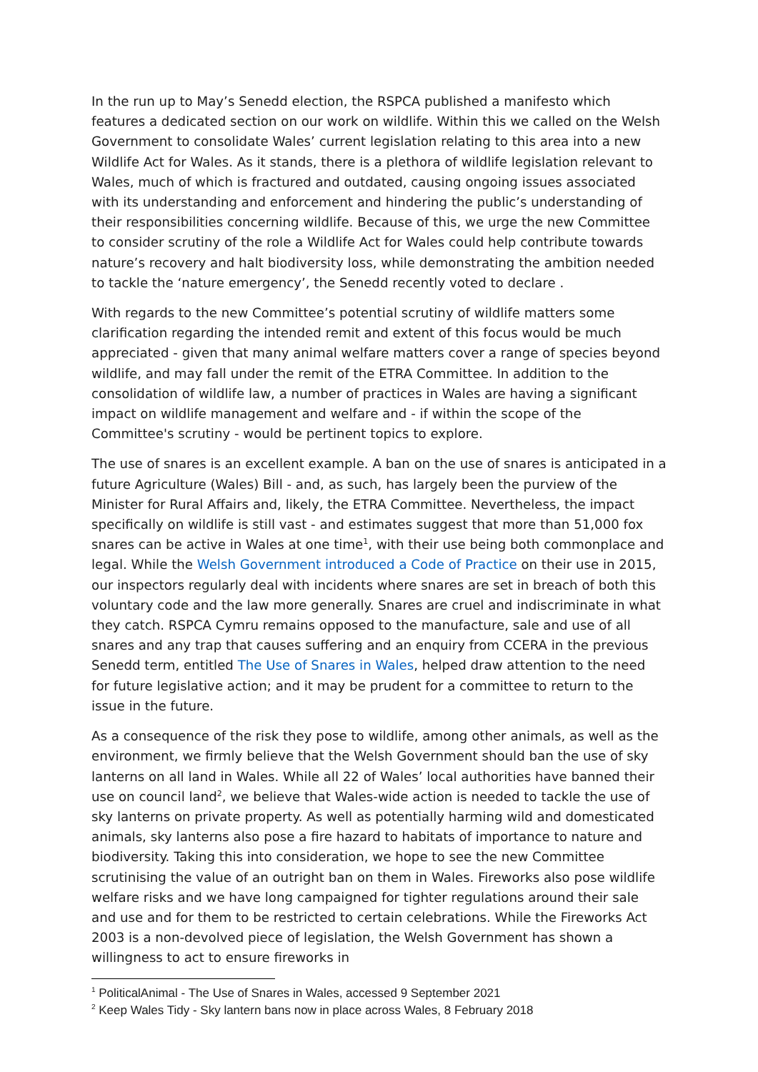In the run up to May’s Senedd election, the RSPCA published a manifesto which features a dedicated section on our work on wildlife. Within this we called on the Welsh Government to consolidate Wales’ current legislation relating to this area into a new Wildlife Act for Wales. As it stands, there is a plethora of wildlife legislation relevant to Wales, much of which is fractured and outdated, causing ongoing issues associated with its understanding and enforcement and hindering the public’s understanding of their responsibilities concerning wildlife. Because of this, we urge the new Committee to consider scrutiny of the role a Wildlife Act for Wales could help contribute towards nature’s recovery and halt biodiversity loss, while demonstrating the ambition needed to tackle the ‘nature emergency’, the Senedd recently voted to declare .
With regards to the new Committee’s potential scrutiny of wildlife matters some clarification regarding the intended remit and extent of this focus would be much appreciated - given that many animal welfare matters cover a range of species beyond wildlife, and may fall under the remit of the ETRA Committee. In addition to the consolidation of wildlife law, a number of practices in Wales are having a significant impact on wildlife management and welfare and - if within the scope of the Committee's scrutiny - would be pertinent topics to explore.
The use of snares is an excellent example. A ban on the use of snares is anticipated in a future Agriculture (Wales) Bill - and, as such, has largely been the purview of the Minister for Rural Affairs and, likely, the ETRA Committee. Nevertheless, the impact specifically on wildlife is still vast - and estimates suggest that more than 51,000 fox snares can be active in Wales at one time<sup>1</sup>, with their use being both commonplace and legal. While the Welsh Government introduced a Code of Practice on their use in 2015, our inspectors regularly deal with incidents where snares are set in breach of both this voluntary code and the law more generally. Snares are cruel and indiscriminate in what they catch. RSPCA Cymru remains opposed to the manufacture, sale and use of all snares and any trap that causes suffering and an enquiry from CCERA in the previous Senedd term, entitled The Use of Snares in Wales, helped draw attention to the need for future legislative action; and it may be prudent for a committee to return to the issue in the future.
As a consequence of the risk they pose to wildlife, among other animals, as well as the environment, we firmly believe that the Welsh Government should ban the use of sky lanterns on all land in Wales. While all 22 of Wales’ local authorities have banned their use on council land<sup>2</sup>, we believe that Wales-wide action is needed to tackle the use of sky lanterns on private property. As well as potentially harming wild and domesticated animals, sky lanterns also pose a fire hazard to habitats of importance to nature and biodiversity. Taking this into consideration, we hope to see the new Committee scrutinising the value of an outright ban on them in Wales. Fireworks also pose wildlife welfare risks and we have long campaigned for tighter regulations around their sale and use and for them to be restricted to certain celebrations. While the Fireworks Act 2003 is a non-devolved piece of legislation, the Welsh Government has shown a willingness to act to ensure fireworks in
<sup>1</sup> PoliticalAnimal - The Use of Snares in Wales, accessed 9 September 2021
<sup>2</sup> Keep Wales Tidy - Sky lantern bans now in place across Wales, 8 February 2018